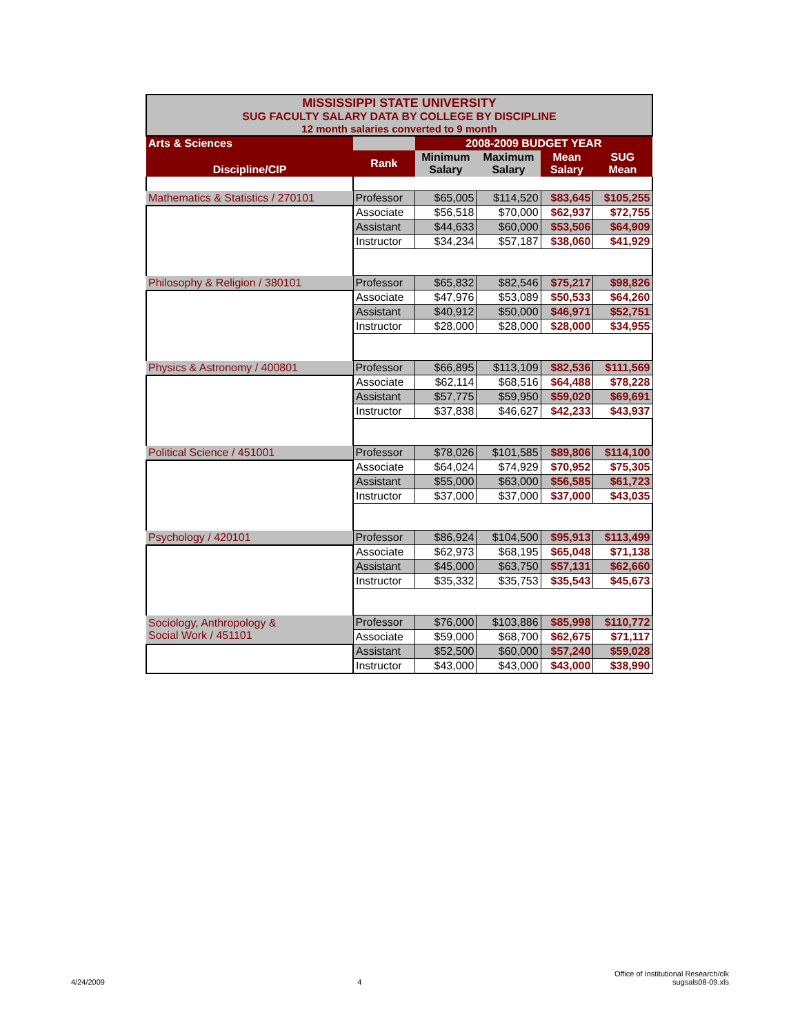| MISSISSIPPI STATE UNIVERSITY SUG FACULTY SALARY DATA BY COLLEGE BY DISCIPLINE 12 month salaries converted to 9 month | | | | | |
| Arts & Sciences | | 2008-2009 BUDGET YEAR | | | |
| Discipline/CIP | Rank | Minimum Salary | Maximum Salary | Mean Salary | SUG Mean |
| Mathematics & Statistics / 270101 | Professor | $65,005 | $114,520 | $83,645 | $105,255 |
| | Associate | $56,518 | $70,000 | $62,937 | $72,755 |
| | Assistant | $44,633 | $60,000 | $53,506 | $64,909 |
| | Instructor | $34,234 | $57,187 | $38,060 | $41,929 |
| Philosophy & Religion / 380101 | Professor | $65,832 | $82,546 | $75,217 | $98,826 |
| | Associate | $47,976 | $53,089 | $50,533 | $64,260 |
| | Assistant | $40,912 | $50,000 | $46,971 | $52,751 |
| | Instructor | $28,000 | $28,000 | $28,000 | $34,955 |
| Physics & Astronomy / 400801 | Professor | $66,895 | $113,109 | $82,536 | $111,569 |
| | Associate | $62,114 | $68,516 | $64,488 | $78,228 |
| | Assistant | $57,775 | $59,950 | $59,020 | $69,691 |
| | Instructor | $37,838 | $46,627 | $42,233 | $43,937 |
| Political Science / 451001 | Professor | $78,026 | $101,585 | $89,806 | $114,100 |
| | Associate | $64,024 | $74,929 | $70,952 | $75,305 |
| | Assistant | $55,000 | $63,000 | $56,585 | $61,723 |
| | Instructor | $37,000 | $37,000 | $37,000 | $43,035 |
| Psychology / 420101 | Professor | $86,924 | $104,500 | $95,913 | $113,499 |
| | Associate | $62,973 | $68,195 | $65,048 | $71,138 |
| | Assistant | $45,000 | $63,750 | $57,131 | $62,660 |
| | Instructor | $35,332 | $35,753 | $35,543 | $45,673 |
| Sociology, Anthropology & Social Work / 451101 | Professor | $76,000 | $103,886 | $85,998 | $110,772 |
| | Associate | $59,000 | $68,700 | $62,675 | $71,117 |
| | Assistant | $52,500 | $60,000 | $57,240 | $59,028 |
| | Instructor | $43,000 | $43,000 | $43,000 | $38,990 |
4/24/2009 4 Office of Institutional Research/clk
sugsals08-09.xls